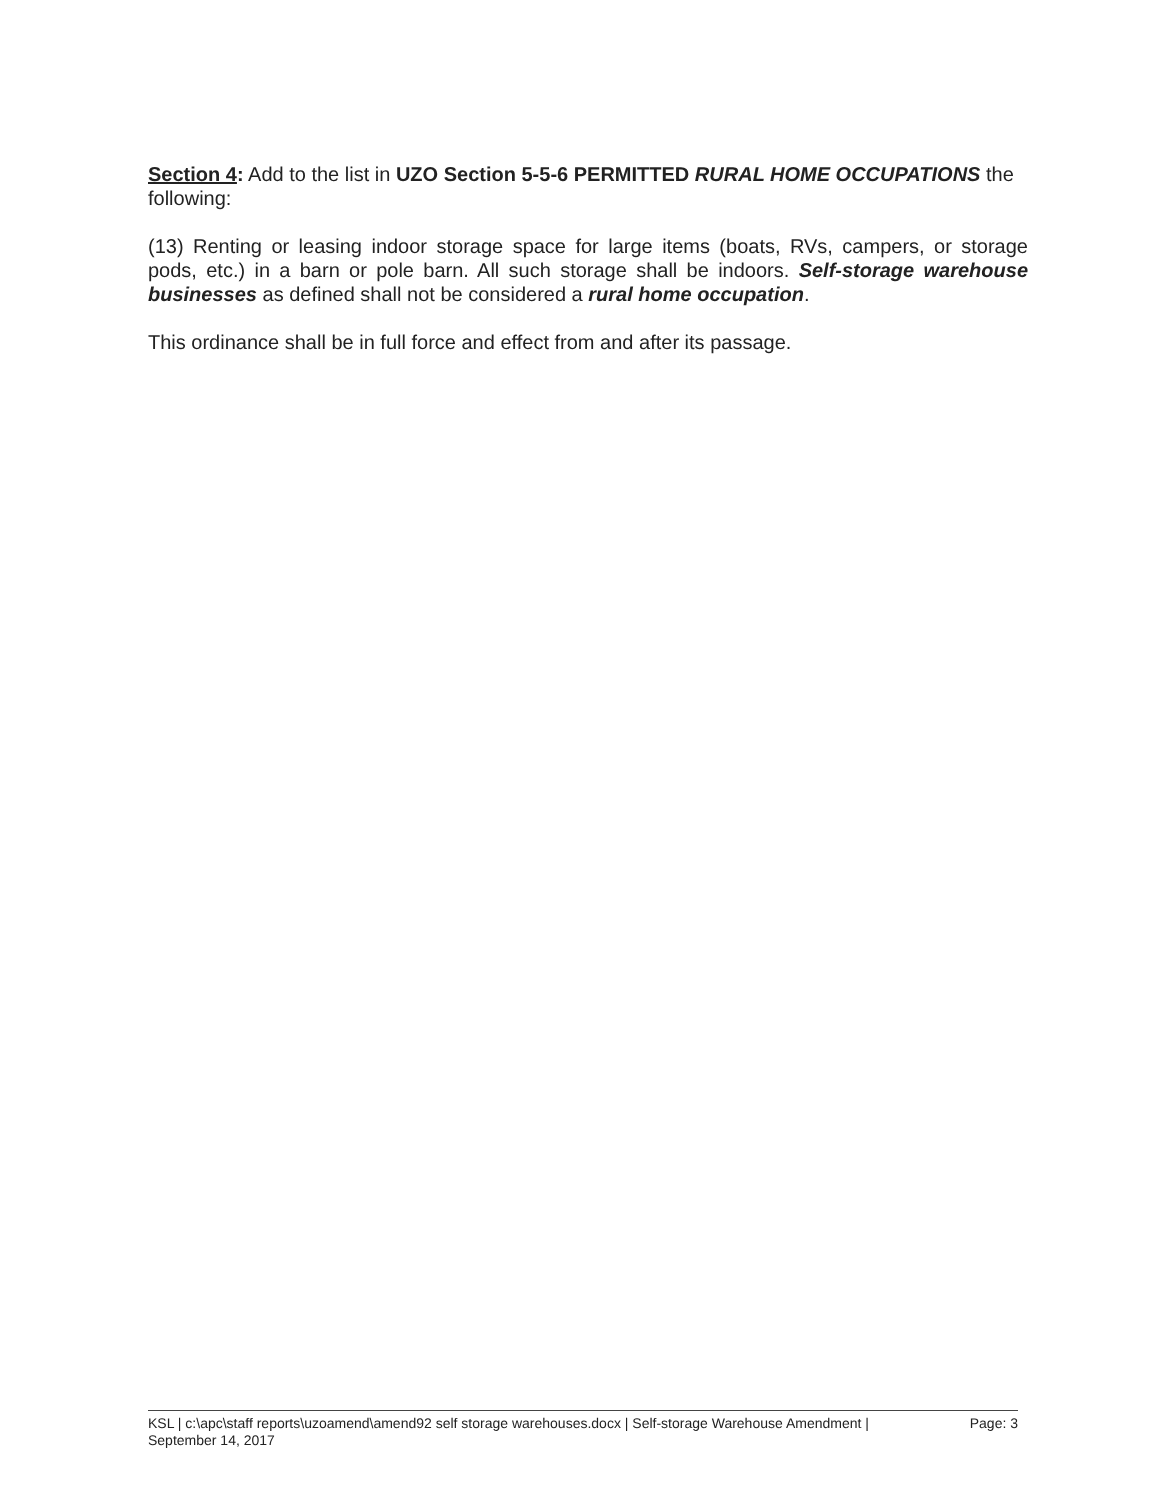Section 4: Add to the list in UZO Section 5-5-6 PERMITTED RURAL HOME OCCUPATIONS the following:
(13) Renting or leasing indoor storage space for large items (boats, RVs, campers, or storage pods, etc.) in a barn or pole barn. All such storage shall be indoors. Self-storage warehouse businesses as defined shall not be considered a rural home occupation.
This ordinance shall be in full force and effect from and after its passage.
KSL | c:\apc\staff reports\uzoamend\amend92 self storage warehouses.docx | Self-storage Warehouse Amendment |
September 14, 2017
Page: 3